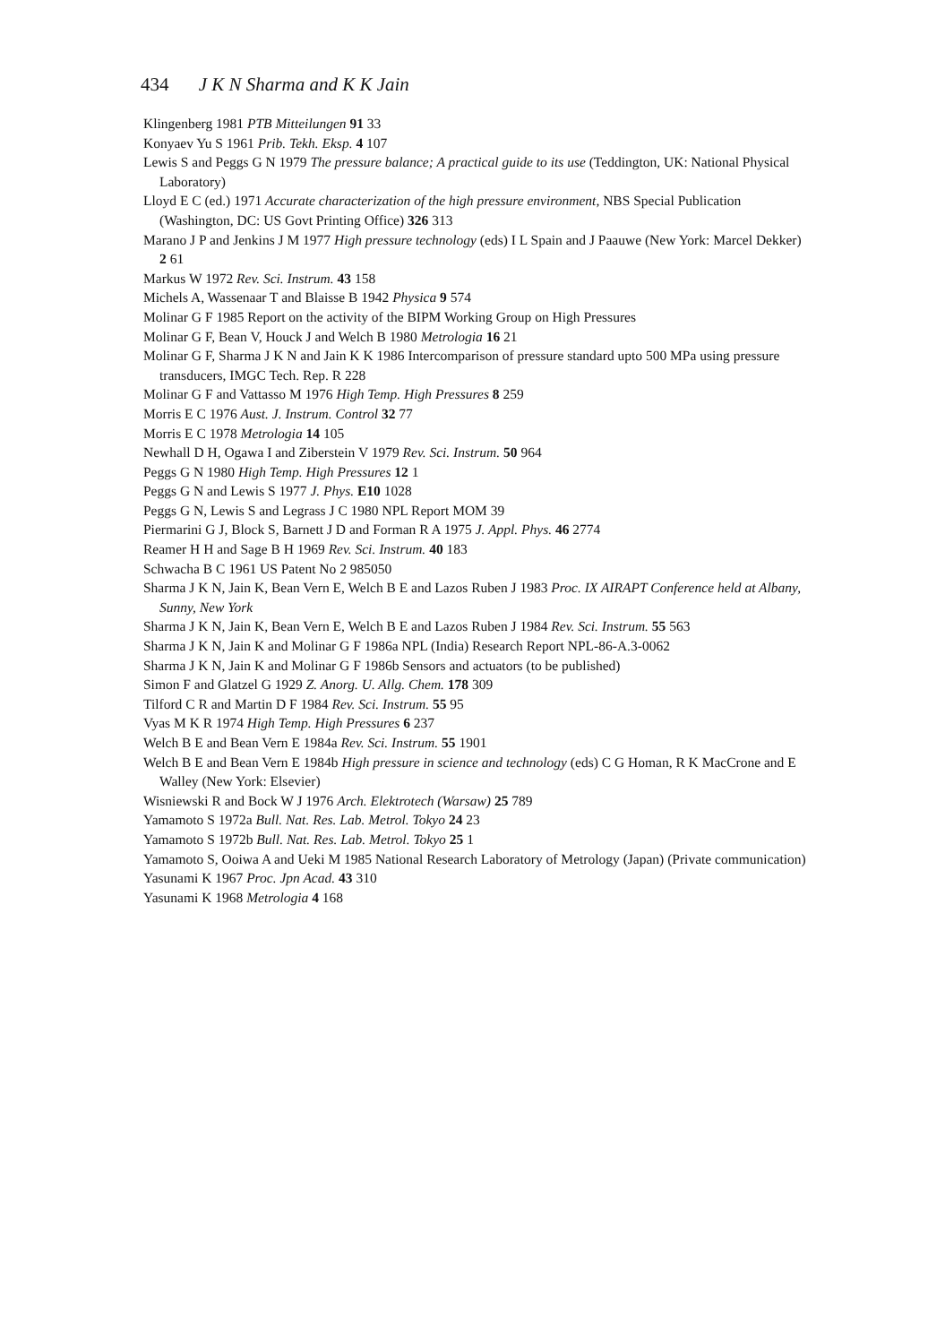434 J K N Sharma and K K Jain
Klingenberg 1981 PTB Mitteilungen 91 33
Konyaev Yu S 1961 Prib. Tekh. Eksp. 4 107
Lewis S and Peggs G N 1979 The pressure balance; A practical guide to its use (Teddington, UK: National Physical Laboratory)
Lloyd E C (ed.) 1971 Accurate characterization of the high pressure environment, NBS Special Publication (Washington, DC: US Govt Printing Office) 326 313
Marano J P and Jenkins J M 1977 High pressure technology (eds) I L Spain and J Paauwe (New York: Marcel Dekker) 2 61
Markus W 1972 Rev. Sci. Instrum. 43 158
Michels A, Wassenaar T and Blaisse B 1942 Physica 9 574
Molinar G F 1985 Report on the activity of the BIPM Working Group on High Pressures
Molinar G F, Bean V, Houck J and Welch B 1980 Metrologia 16 21
Molinar G F, Sharma J K N and Jain K K 1986 Intercomparison of pressure standard upto 500 MPa using pressure transducers, IMGC Tech. Rep. R 228
Molinar G F and Vattasso M 1976 High Temp. High Pressures 8 259
Morris E C 1976 Aust. J. Instrum. Control 32 77
Morris E C 1978 Metrologia 14 105
Newhall D H, Ogawa I and Ziberstein V 1979 Rev. Sci. Instrum. 50 964
Peggs G N 1980 High Temp. High Pressures 12 1
Peggs G N and Lewis S 1977 J. Phys. E10 1028
Peggs G N, Lewis S and Legrass J C 1980 NPL Report MOM 39
Piermarini G J, Block S, Barnett J D and Forman R A 1975 J. Appl. Phys. 46 2774
Reamer H H and Sage B H 1969 Rev. Sci. Instrum. 40 183
Schwacha B C 1961 US Patent No 2 985050
Sharma J K N, Jain K, Bean Vern E, Welch B E and Lazos Ruben J 1983 Proc. IX AIRAPT Conference held at Albany, Sunny, New York
Sharma J K N, Jain K, Bean Vern E, Welch B E and Lazos Ruben J 1984 Rev. Sci. Instrum. 55 563
Sharma J K N, Jain K and Molinar G F 1986a NPL (India) Research Report NPL-86-A.3-0062
Sharma J K N, Jain K and Molinar G F 1986b Sensors and actuators (to be published)
Simon F and Glatzel G 1929 Z. Anorg. U. Allg. Chem. 178 309
Tilford C R and Martin D F 1984 Rev. Sci. Instrum. 55 95
Vyas M K R 1974 High Temp. High Pressures 6 237
Welch B E and Bean Vern E 1984a Rev. Sci. Instrum. 55 1901
Welch B E and Bean Vern E 1984b High pressure in science and technology (eds) C G Homan, R K MacCrone and E Walley (New York: Elsevier)
Wisniewski R and Bock W J 1976 Arch. Elektrotech (Warsaw) 25 789
Yamamoto S 1972a Bull. Nat. Res. Lab. Metrol. Tokyo 24 23
Yamamoto S 1972b Bull. Nat. Res. Lab. Metrol. Tokyo 25 1
Yamamoto S, Ooiwa A and Ueki M 1985 National Research Laboratory of Metrology (Japan) (Private communication)
Yasunami K 1967 Proc. Jpn Acad. 43 310
Yasunami K 1968 Metrologia 4 168